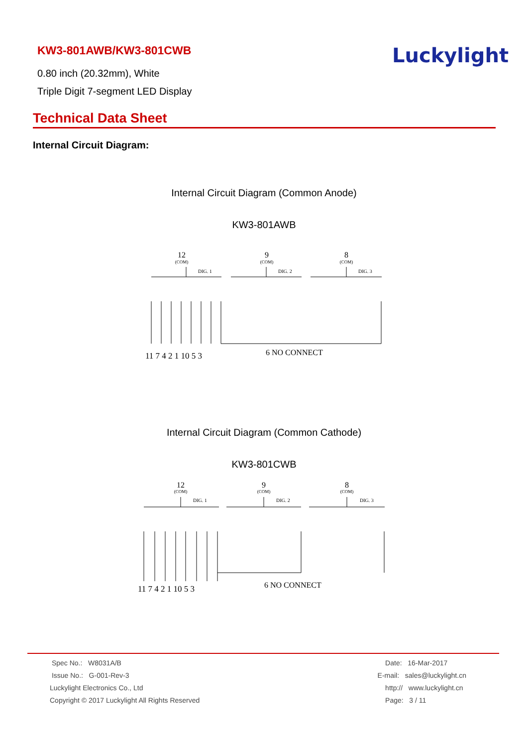KW3-801AWB/KW3-801CWB
0.80 inch (20.32mm), White
Triple Digit 7-segment LED Display
Luckylight
Technical Data Sheet
Internal Circuit Diagram:
Internal Circuit Diagram (Common Anode)
KW3-801AWB
12
(COM)
9
(COM)
8
(COM)
DIG. 1
DIG. 2
DIG. 3
11 7 4 2 1 10 5 3
6 NO CONNECT
Internal Circuit Diagram (Common Cathode)
KW3-801CWB
12
(COM)
9
(COM)
8
(COM)
DIG. 1
DIG. 2
DIG. 3
11 7 4 2 1 10 5 3
6 NO CONNECT
Spec No.: W8031A/B
Issue No.: G-001-Rev-3
Luckylight Electronics Co., Ltd
Copyright © 2017 Luckylight All Rights Reserved
Date: 16-Mar-2017
E-mail: sales@luckylight.cn
http:// www.luckylight.cn
Page: 3 / 11